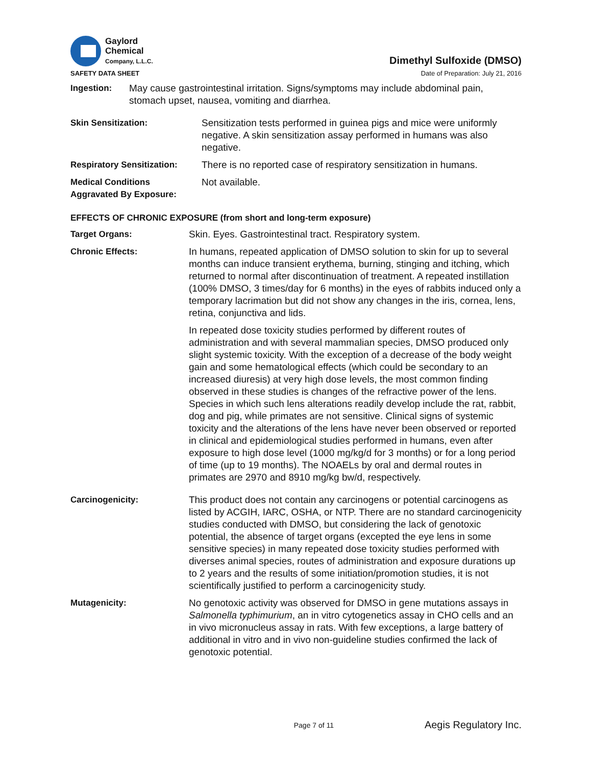Gaylord
Chemical
Company, L.L.C.
Dimethyl Sulfoxide (DMSO)
SAFETY DATA SHEET Date of Preparation: July 21, 2016
Ingestion: May cause gastrointestinal irritation. Signs/symptoms may include abdominal pain, stomach upset, nausea, vomiting and diarrhea.
Skin Sensitization: Sensitization tests performed in guinea pigs and mice were uniformly negative. A skin sensitization assay performed in humans was also negative.
Respiratory Sensitization:
There is no reported case of respiratory sensitization in humans.
Medical Conditions
Aggravated By Exposure:
Not available.
EFFECTS OF CHRONIC EXPOSURE (from short and long-term exposure)
Target Organs: Skin. Eyes. Gastrointestinal tract. Respiratory system.
Chronic Effects: In humans, repeated application of DMSO solution to skin for up to several months can induce transient erythema, burning, stinging and itching, which returned to normal after discontinuation of treatment. A repeated instillation (100% DMSO, 3 times/day for 6 months) in the eyes of rabbits induced only a temporary lacrimation but did not show any changes in the iris, cornea, lens, retina, conjunctiva and lids.
In repeated dose toxicity studies performed by different routes of administration and with several mammalian species, DMSO produced only slight systemic toxicity. With the exception of a decrease of the body weight gain and some hematological effects (which could be secondary to an increased diuresis) at very high dose levels, the most common finding observed in these studies is changes of the refractive power of the lens. Species in which such lens alterations readily develop include the rat, rabbit, dog and pig, while primates are not sensitive. Clinical signs of systemic toxicity and the alterations of the lens have never been observed or reported in clinical and epidemiological studies performed in humans, even after exposure to high dose level (1000 mg/kg/d for 3 months) or for a long period of time (up to 19 months). The NOAELs by oral and dermal routes in primates are 2970 and 8910 mg/kg bw/d, respectively.
Carcinogenicity: This product does not contain any carcinogens or potential carcinogens as listed by ACGIH, IARC, OSHA, or NTP. There are no standard carcinogenicity studies conducted with DMSO, but considering the lack of genotoxic potential, the absence of target organs (excepted the eye lens in some sensitive species) in many repeated dose toxicity studies performed with diverses animal species, routes of administration and exposure durations up to 2 years and the results of some initiation/promotion studies, it is not scientifically justified to perform a carcinogenicity study.
Mutagenicity: No genotoxic activity was observed for DMSO in gene mutations assays in Salmonella typhimurium, an in vitro cytogenetics assay in CHO cells and an in vivo micronucleus assay in rats. With few exceptions, a large battery of additional in vitro and in vivo non-guideline studies confirmed the lack of genotoxic potential.
Page 7 of 11 Aegis Regulatory Inc.